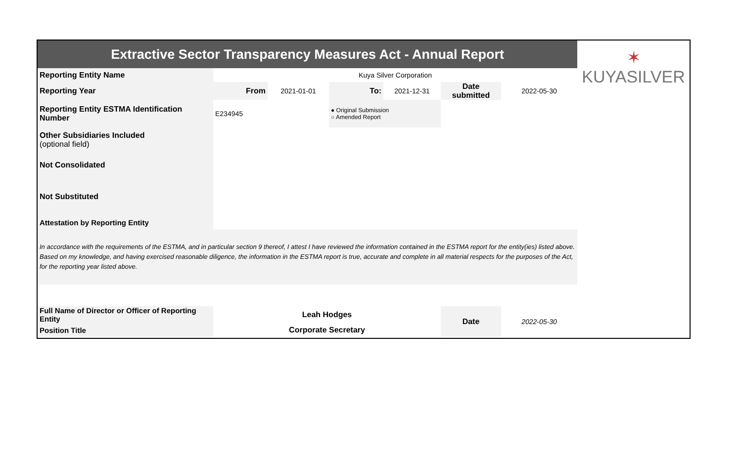| Extractive Sector Transparency Measures Act - Annual Report | | | | | | | ✶ KUYASILVER |
| Reporting Entity Name | Kuya Silver Corporation | | | | | | |
| Reporting Year | From | 2021-01-01 | To: | 2021-12-31 | Date submitted | 2022-05-30 | |
| Reporting Entity ESTMA Identification Number | E234945 | | ● Original Submission ○ Amended Report | | | | |
| Other Subsidiaries Included (optional field) | | | | | | | |
| Not Consolidated | | | | | | | |
| Not Substituted | | | | | | | |
| Attestation by Reporting Entity | | | | | | | |
| In accordance with the requirements of the ESTMA, and in particular section 9 thereof, I attest I have reviewed the information contained in the ESTMA report for the entity(ies) listed above. Based on my knowledge, and having exercised reasonable diligence, the information in the ESTMA report is true, accurate and complete in all material respects for the purposes of the Act, for the reporting year listed above. | | | | | | | |
| Full Name of Director or Officer of Reporting Entity | Leah Hodges | | | | Date | 2022-05-30 | |
| Position Title | Corporate Secretary | | | | | | |